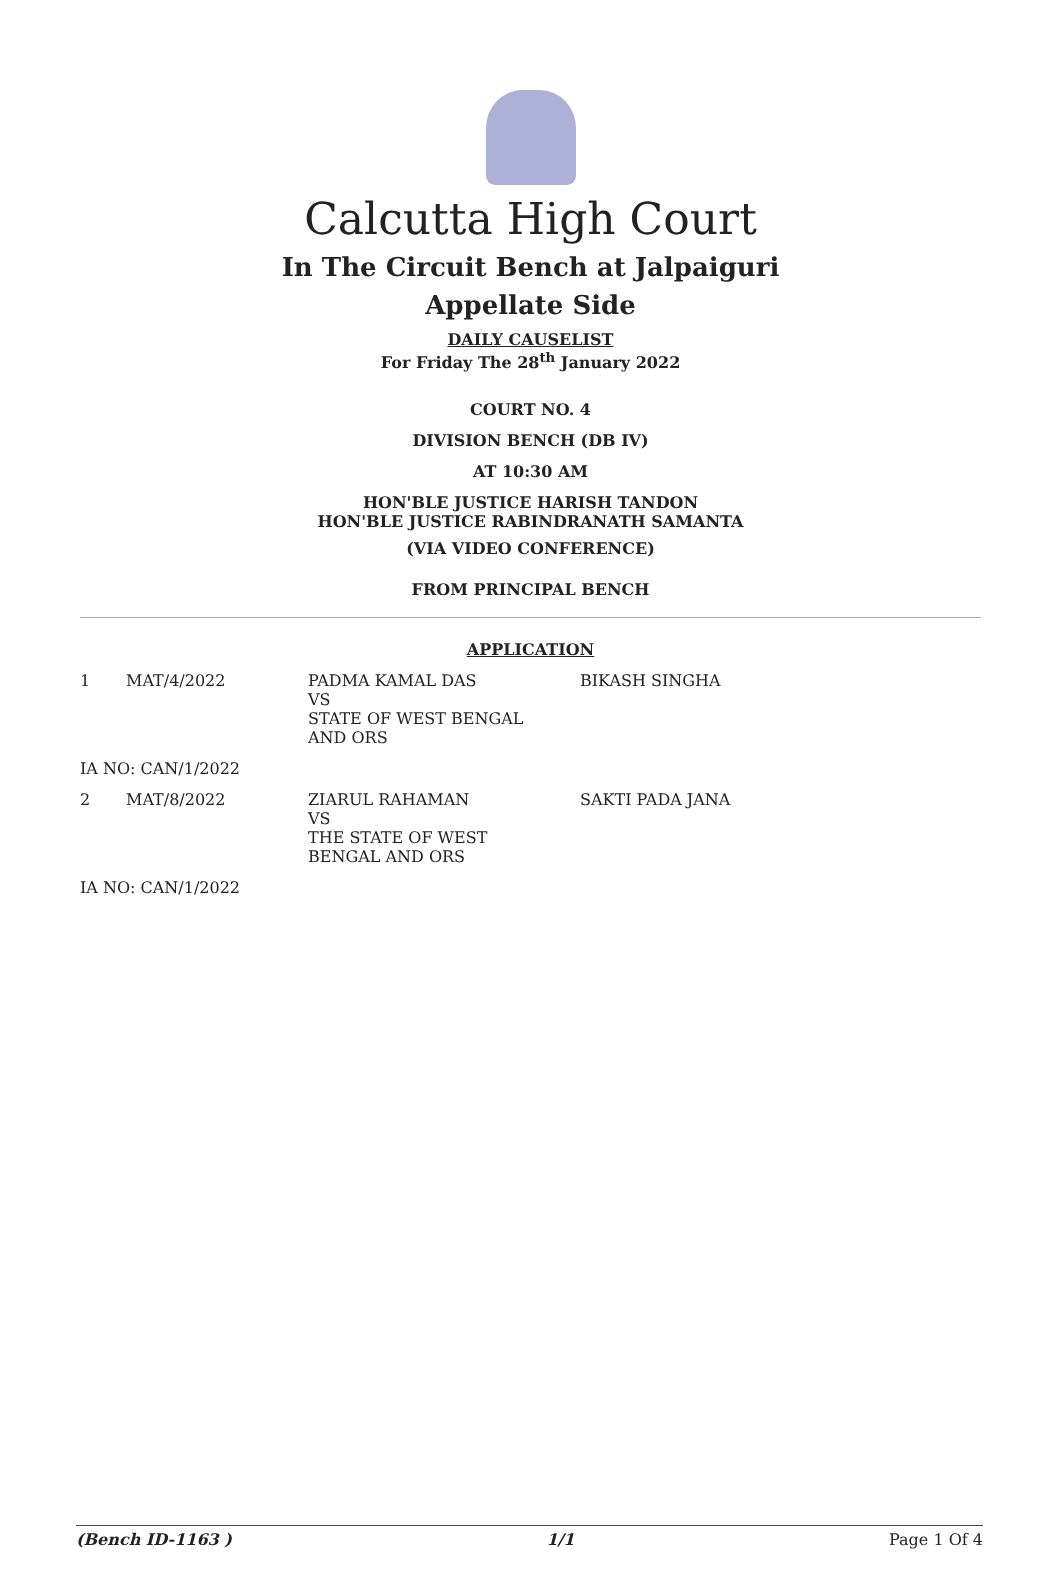Calcutta High Court
In The Circuit Bench at Jalpaiguri
Appellate Side
DAILY CAUSELIST
For Friday The 28<sup>th</sup> January 2022
COURT NO. 4
DIVISION BENCH (DB IV)
AT 10:30 AM
HON'BLE JUSTICE HARISH TANDON
HON'BLE JUSTICE RABINDRANATH SAMANTA
(VIA VIDEO CONFERENCE)
FROM PRINCIPAL BENCH
APPLICATION
| 1 | MAT/4/2022 | PADMA KAMAL DAS VS STATE OF WEST BENGAL AND ORS | BIKASH SINGHA |
| IA NO: CAN/1/2022 | | | |
| 2 | MAT/8/2022 | ZIARUL RAHAMAN VS THE STATE OF WEST BENGAL AND ORS | SAKTI PADA JANA |
| IA NO: CAN/1/2022 | | | |
(Bench ID-1163 ) 1/1 Page 1 Of 4